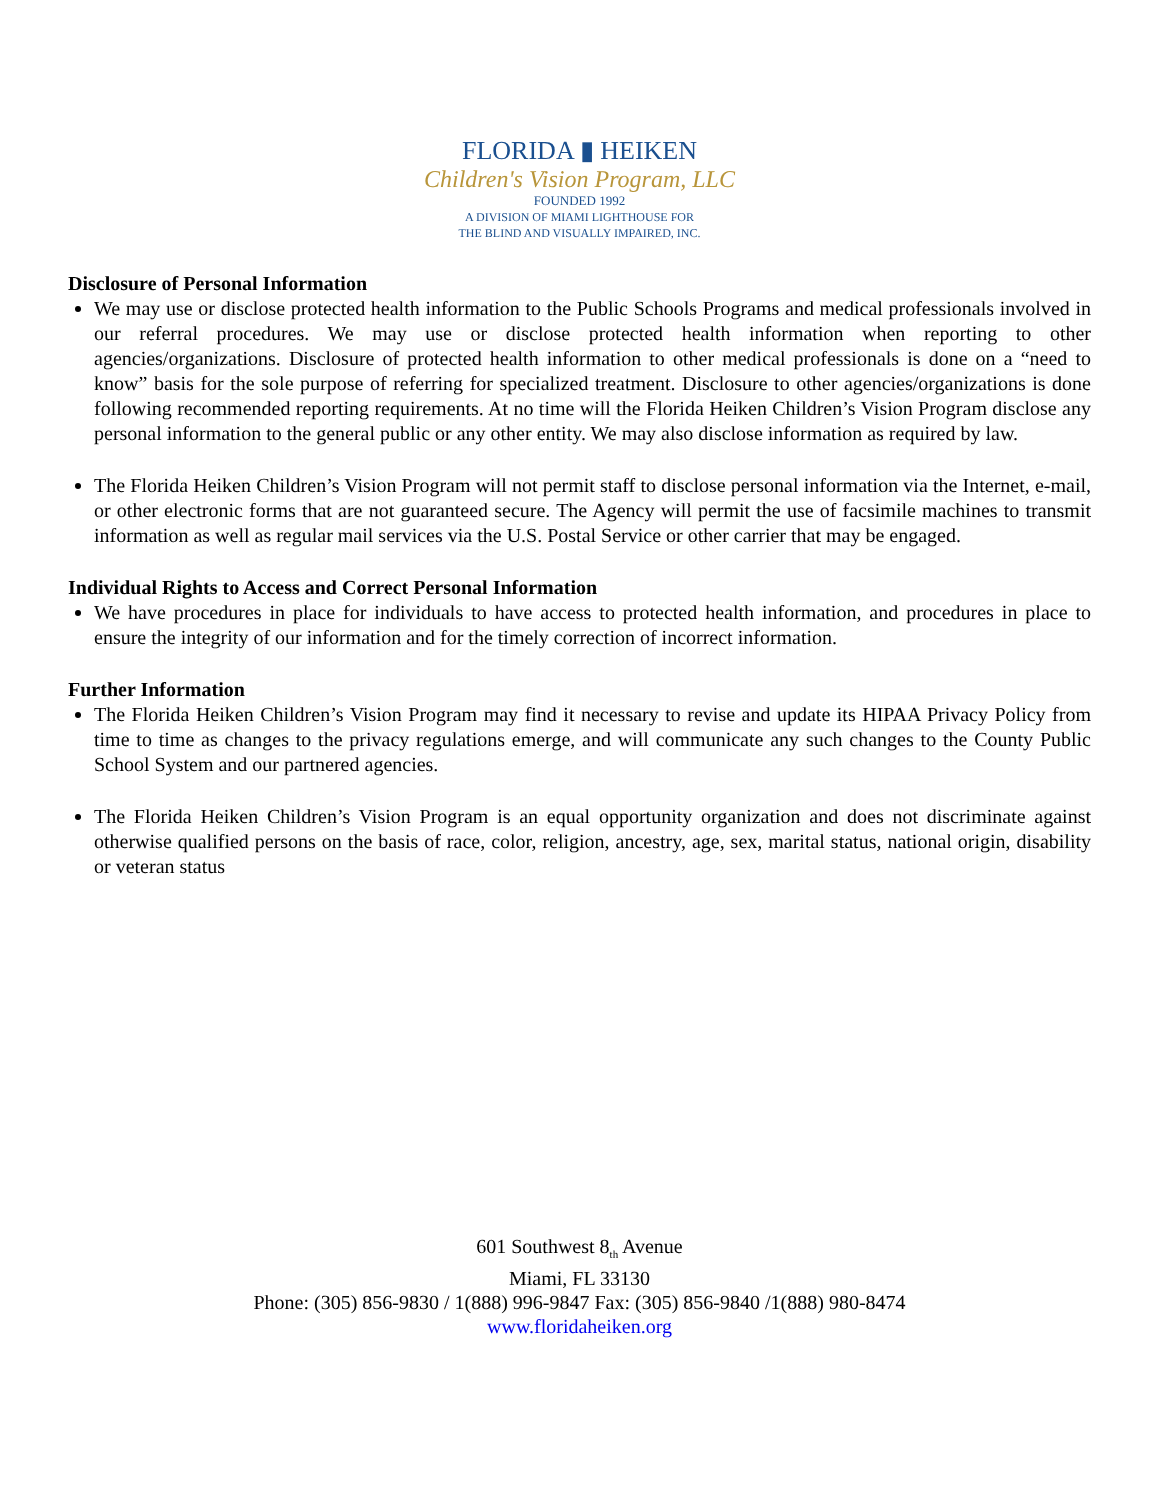FLORIDA ▮ HEIKEN
Children's Vision Program, LLC
FOUNDED 1992
A DIVISION OF MIAMI LIGHTHOUSE FOR
THE BLIND AND VISUALLY IMPAIRED, INC.
Disclosure of Personal Information
We may use or disclose protected health information to the Public Schools Programs and medical professionals involved in our referral procedures. We may use or disclose protected health information when reporting to other agencies/organizations. Disclosure of protected health information to other medical professionals is done on a “need to know” basis for the sole purpose of referring for specialized treatment. Disclosure to other agencies/organizations is done following recommended reporting requirements. At no time will the Florida Heiken Children’s Vision Program disclose any personal information to the general public or any other entity. We may also disclose information as required by law.
The Florida Heiken Children’s Vision Program will not permit staff to disclose personal information via the Internet, e-mail, or other electronic forms that are not guaranteed secure. The Agency will permit the use of facsimile machines to transmit information as well as regular mail services via the U.S. Postal Service or other carrier that may be engaged.
Individual Rights to Access and Correct Personal Information
We have procedures in place for individuals to have access to protected health information, and procedures in place to ensure the integrity of our information and for the timely correction of incorrect information.
Further Information
The Florida Heiken Children’s Vision Program may find it necessary to revise and update its HIPAA Privacy Policy from time to time as changes to the privacy regulations emerge, and will communicate any such changes to the County Public School System and our partnered agencies.
The Florida Heiken Children’s Vision Program is an equal opportunity organization and does not discriminate against otherwise qualified persons on the basis of race, color, religion, ancestry, age, sex, marital status, national origin, disability or veteran status
601 Southwest 8<sub>th</sub> Avenue
Miami, FL 33130
Phone: (305) 856-9830 / 1(888) 996-9847 Fax: (305) 856-9840 /1(888) 980-8474
www.floridaheiken.org